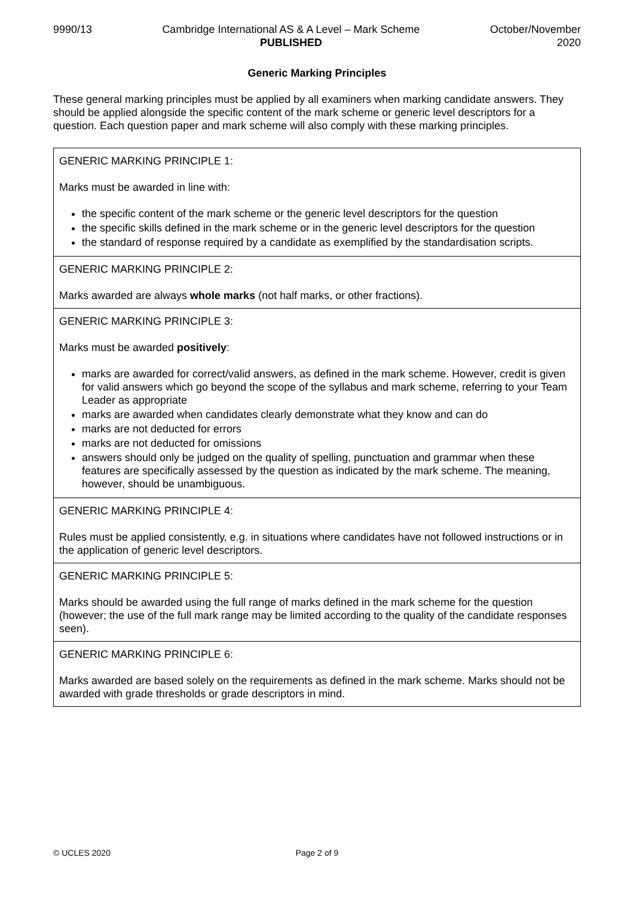9990/13 Cambridge International AS & A Level – Mark Scheme
PUBLISHED
October/November
2020
Generic Marking Principles
These general marking principles must be applied by all examiners when marking candidate answers. They should be applied alongside the specific content of the mark scheme or generic level descriptors for a question. Each question paper and mark scheme will also comply with these marking principles.
| GENERIC MARKING PRINCIPLE 1: Marks must be awarded in line with: the specific content of the mark scheme or the generic level descriptors for the question the specific skills defined in the mark scheme or in the generic level descriptors for the question the standard of response required by a candidate as exemplified by the standardisation scripts. |
| GENERIC MARKING PRINCIPLE 2: Marks awarded are always whole marks (not half marks, or other fractions). |
| GENERIC MARKING PRINCIPLE 3: Marks must be awarded positively : marks are awarded for correct/valid answers, as defined in the mark scheme. However, credit is given for valid answers which go beyond the scope of the syllabus and mark scheme, referring to your Team Leader as appropriate marks are awarded when candidates clearly demonstrate what they know and can do marks are not deducted for errors marks are not deducted for omissions answers should only be judged on the quality of spelling, punctuation and grammar when these features are specifically assessed by the question as indicated by the mark scheme. The meaning, however, should be unambiguous. |
| GENERIC MARKING PRINCIPLE 4: Rules must be applied consistently, e.g. in situations where candidates have not followed instructions or in the application of generic level descriptors. |
| GENERIC MARKING PRINCIPLE 5: Marks should be awarded using the full range of marks defined in the mark scheme for the question (however; the use of the full mark range may be limited according to the quality of the candidate responses seen). |
| GENERIC MARKING PRINCIPLE 6: Marks awarded are based solely on the requirements as defined in the mark scheme. Marks should not be awarded with grade thresholds or grade descriptors in mind. |
© UCLES 2020 Page 2 of 9